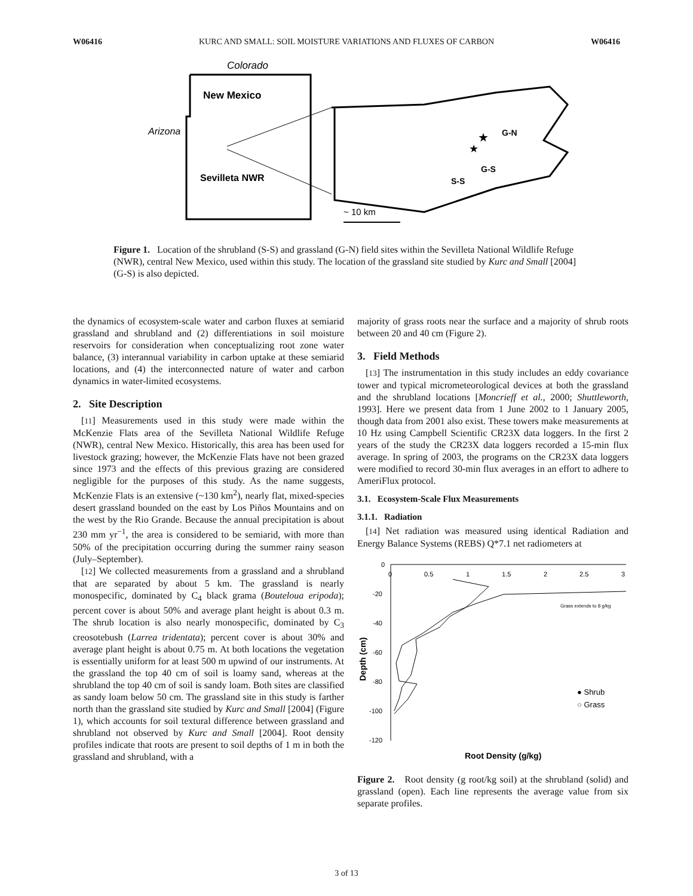W06416 KURC AND SMALL: SOIL MOISTURE VARIATIONS AND FLUXES OF CARBON W06416
Colorado
New Mexico
Arizona
Sevilleta NWR
★
★
G-N
G-S
S-S
~ 10 km
Figure 1. Location of the shrubland (S-S) and grassland (G-N) field sites within the Sevilleta National Wildlife Refuge (NWR), central New Mexico, used within this study. The location of the grassland site studied by Kurc and Small [2004] (G-S) is also depicted.
the dynamics of ecosystem-scale water and carbon fluxes at semiarid grassland and shrubland and (2) differentiations in soil moisture reservoirs for consideration when conceptualizing root zone water balance, (3) interannual variability in carbon uptake at these semiarid locations, and (4) the interconnected nature of water and carbon dynamics in water-limited ecosystems.
2. Site Description
[11] Measurements used in this study were made within the McKenzie Flats area of the Sevilleta National Wildlife Refuge (NWR), central New Mexico. Historically, this area has been used for livestock grazing; however, the McKenzie Flats have not been grazed since 1973 and the effects of this previous grazing are considered negligible for the purposes of this study. As the name suggests, McKenzie Flats is an extensive (~130 km<sup>2</sup>), nearly flat, mixed-species desert grassland bounded on the east by Los Piños Mountains and on the west by the Rio Grande. Because the annual precipitation is about 230 mm yr<sup>−1</sup>, the area is considered to be semiarid, with more than 50% of the precipitation occurring during the summer rainy season (July–September).
[12] We collected measurements from a grassland and a shrubland that are separated by about 5 km. The grassland is nearly monospecific, dominated by C<sub>4</sub> black grama (Bouteloua eripoda); percent cover is about 50% and average plant height is about 0.3 m. The shrub location is also nearly monospecific, dominated by C<sub>3</sub> creosotebush (Larrea tridentata); percent cover is about 30% and average plant height is about 0.75 m. At both locations the vegetation is essentially uniform for at least 500 m upwind of our instruments. At the grassland the top 40 cm of soil is loamy sand, whereas at the shrubland the top 40 cm of soil is sandy loam. Both sites are classified as sandy loam below 50 cm. The grassland site in this study is farther north than the grassland site studied by Kurc and Small [2004] (Figure 1), which accounts for soil textural difference between grassland and shrubland not observed by Kurc and Small [2004]. Root density profiles indicate that roots are present to soil depths of 1 m in both the grassland and shrubland, with a
majority of grass roots near the surface and a majority of shrub roots between 20 and 40 cm (Figure 2).
3. Field Methods
[13] The instrumentation in this study includes an eddy covariance tower and typical micrometeorological devices at both the grassland and the shrubland locations [Moncrieff et al., 2000; Shuttleworth, 1993]. Here we present data from 1 June 2002 to 1 January 2005, though data from 2001 also exist. These towers make measurements at 10 Hz using Campbell Scientific CR23X data loggers. In the first 2 years of the study the CR23X data loggers recorded a 15-min flux average. In spring of 2003, the programs on the CR23X data loggers were modified to record 30-min flux averages in an effort to adhere to AmeriFlux protocol.
3.1. Ecosystem-Scale Flux Measurements
3.1.1. Radiation
[14] Net radiation was measured using identical Radiation and Energy Balance Systems (REBS) Q*7.1 net radiometers at
0
0.5
1
1.5
2
2.5
3
0
-20
-40
-60
-80
-100
-120
Depth (cm)
Grass extends to 8 g/kg
● Shrub
○ Grass
Root Density (g/kg)
Figure 2. Root density (g root/kg soil) at the shrubland (solid) and grassland (open). Each line represents the average value from six separate profiles.
3 of 13